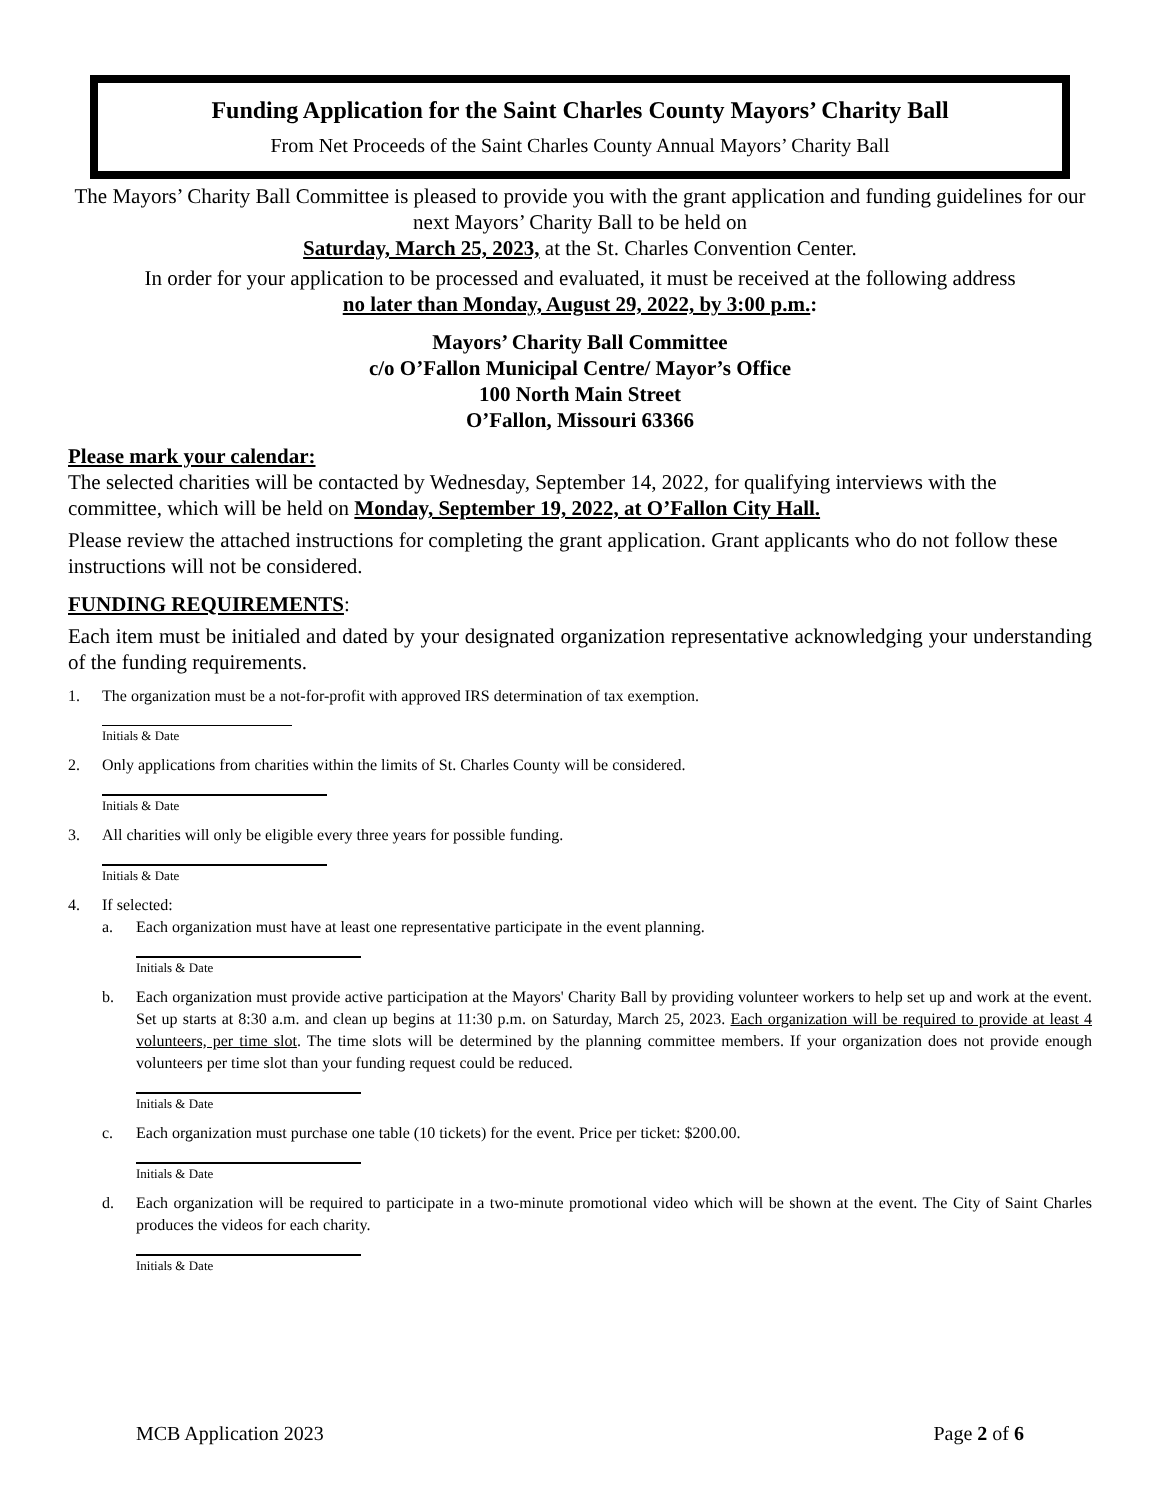Funding Application for the Saint Charles County Mayors’ Charity Ball
From Net Proceeds of the Saint Charles County Annual Mayors’ Charity Ball
The Mayors’ Charity Ball Committee is pleased to provide you with the grant application and funding guidelines for our next Mayors’ Charity Ball to be held on
Saturday, March 25, 2023, at the St. Charles Convention Center.
In order for your application to be processed and evaluated, it must be received at the following address
no later than Monday, August 29, 2022, by 3:00 p.m.:
Mayors’ Charity Ball Committee
c/o O’Fallon Municipal Centre/ Mayor’s Office
100 North Main Street
O’Fallon, Missouri 63366
Please mark your calendar:
The selected charities will be contacted by Wednesday, September 14, 2022, for qualifying interviews with the committee, which will be held on Monday, September 19, 2022, at O’Fallon City Hall.
Please review the attached instructions for completing the grant application. Grant applicants who do not follow these instructions will not be considered.
FUNDING REQUIREMENTS:
Each item must be initialed and dated by your designated organization representative acknowledging your understanding of the funding requirements.
1. The organization must be a not-for-profit with approved IRS determination of tax exemption.
Initials & Date
2. Only applications from charities within the limits of St. Charles County will be considered.
Initials & Date
3. All charities will only be eligible every three years for possible funding.
Initials & Date
4. If selected:
a. Each organization must have at least one representative participate in the event planning.
Initials & Date
b. Each organization must provide active participation at the Mayors' Charity Ball by providing volunteer workers to help set up and work at the event. Set up starts at 8:30 a.m. and clean up begins at 11:30 p.m. on Saturday, March 25, 2023. Each organization will be required to provide at least 4 volunteers, per time slot. The time slots will be determined by the planning committee members. If your organization does not provide enough volunteers per time slot than your funding request could be reduced.
Initials & Date
c. Each organization must purchase one table (10 tickets) for the event. Price per ticket: $200.00.
Initials & Date
d. Each organization will be required to participate in a two-minute promotional video which will be shown at the event. The City of Saint Charles produces the videos for each charity.
Initials & Date
MCB Application 2023 Page 2 of 6